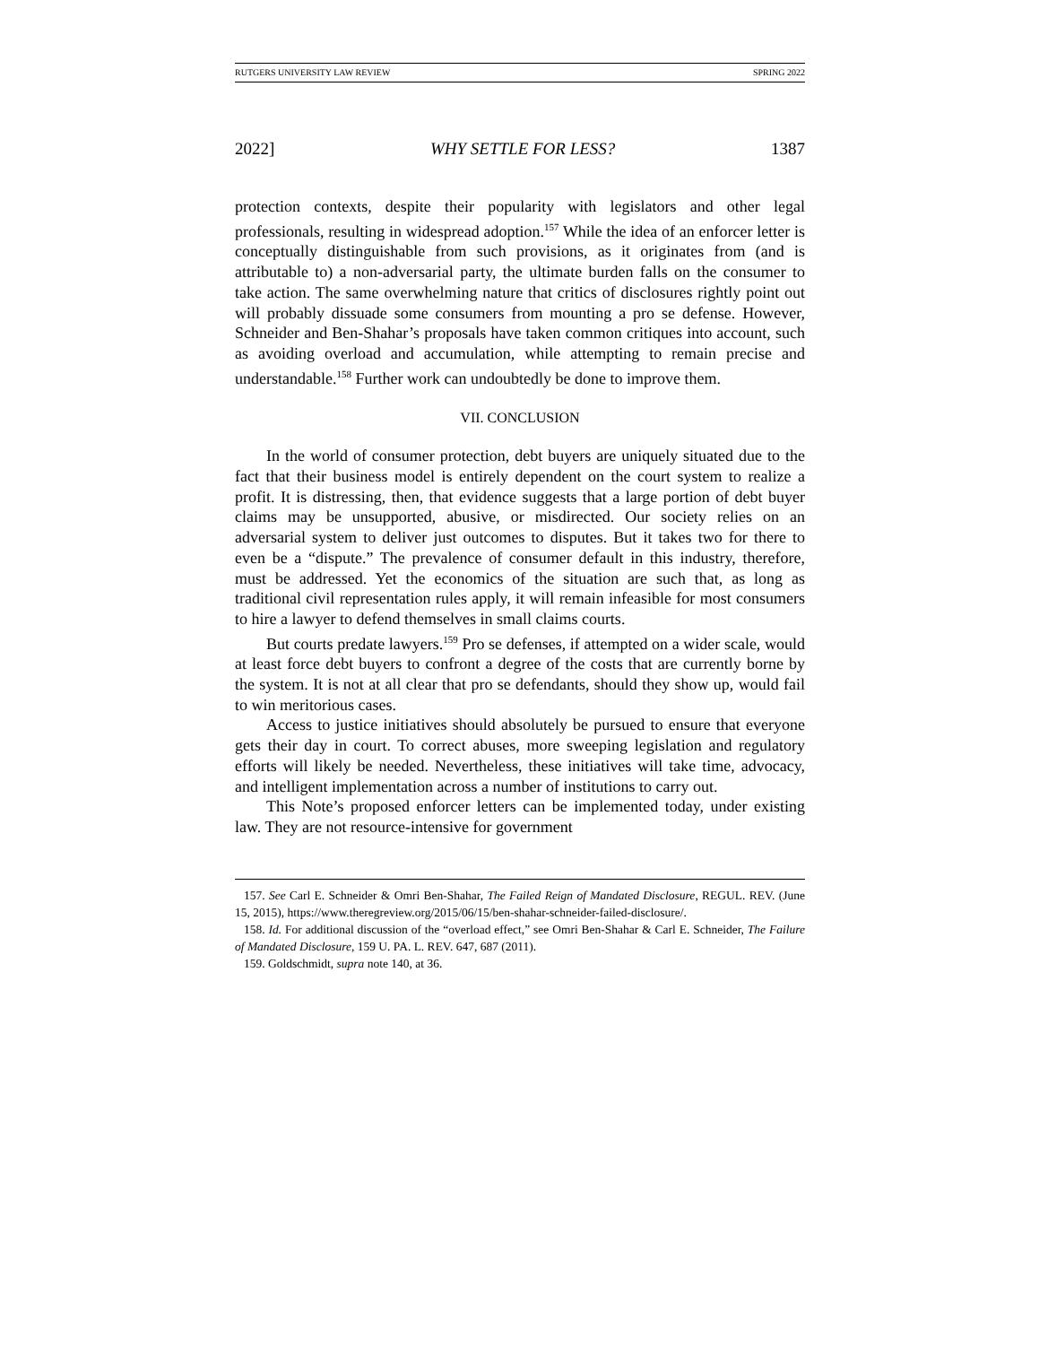RUTGERS UNIVERSITY LAW REVIEW SPRING 2022
2022] WHY SETTLE FOR LESS? 1387
protection contexts, despite their popularity with legislators and other legal professionals, resulting in widespread adoption.<sup>157</sup> While the idea of an enforcer letter is conceptually distinguishable from such provisions, as it originates from (and is attributable to) a non-adversarial party, the ultimate burden falls on the consumer to take action. The same overwhelming nature that critics of disclosures rightly point out will probably dissuade some consumers from mounting a pro se defense. However, Schneider and Ben-Shahar’s proposals have taken common critiques into account, such as avoiding overload and accumulation, while attempting to remain precise and understandable.<sup>158</sup> Further work can undoubtedly be done to improve them.
VII. CONCLUSION
In the world of consumer protection, debt buyers are uniquely situated due to the fact that their business model is entirely dependent on the court system to realize a profit. It is distressing, then, that evidence suggests that a large portion of debt buyer claims may be unsupported, abusive, or misdirected. Our society relies on an adversarial system to deliver just outcomes to disputes. But it takes two for there to even be a “dispute.” The prevalence of consumer default in this industry, therefore, must be addressed. Yet the economics of the situation are such that, as long as traditional civil representation rules apply, it will remain infeasible for most consumers to hire a lawyer to defend themselves in small claims courts.
But courts predate lawyers.<sup>159</sup> Pro se defenses, if attempted on a wider scale, would at least force debt buyers to confront a degree of the costs that are currently borne by the system. It is not at all clear that pro se defendants, should they show up, would fail to win meritorious cases.
Access to justice initiatives should absolutely be pursued to ensure that everyone gets their day in court. To correct abuses, more sweeping legislation and regulatory efforts will likely be needed. Nevertheless, these initiatives will take time, advocacy, and intelligent implementation across a number of institutions to carry out.
This Note’s proposed enforcer letters can be implemented today, under existing law. They are not resource-intensive for government
157. See Carl E. Schneider & Omri Ben-Shahar, The Failed Reign of Mandated Disclosure, REGUL. REV. (June 15, 2015), https://www.theregreview.org/2015/06/15/ben-shahar-schneider-failed-disclosure/.
158. Id. For additional discussion of the “overload effect,” see Omri Ben-Shahar & Carl E. Schneider, The Failure of Mandated Disclosure, 159 U. PA. L. REV. 647, 687 (2011).
159. Goldschmidt, supra note 140, at 36.